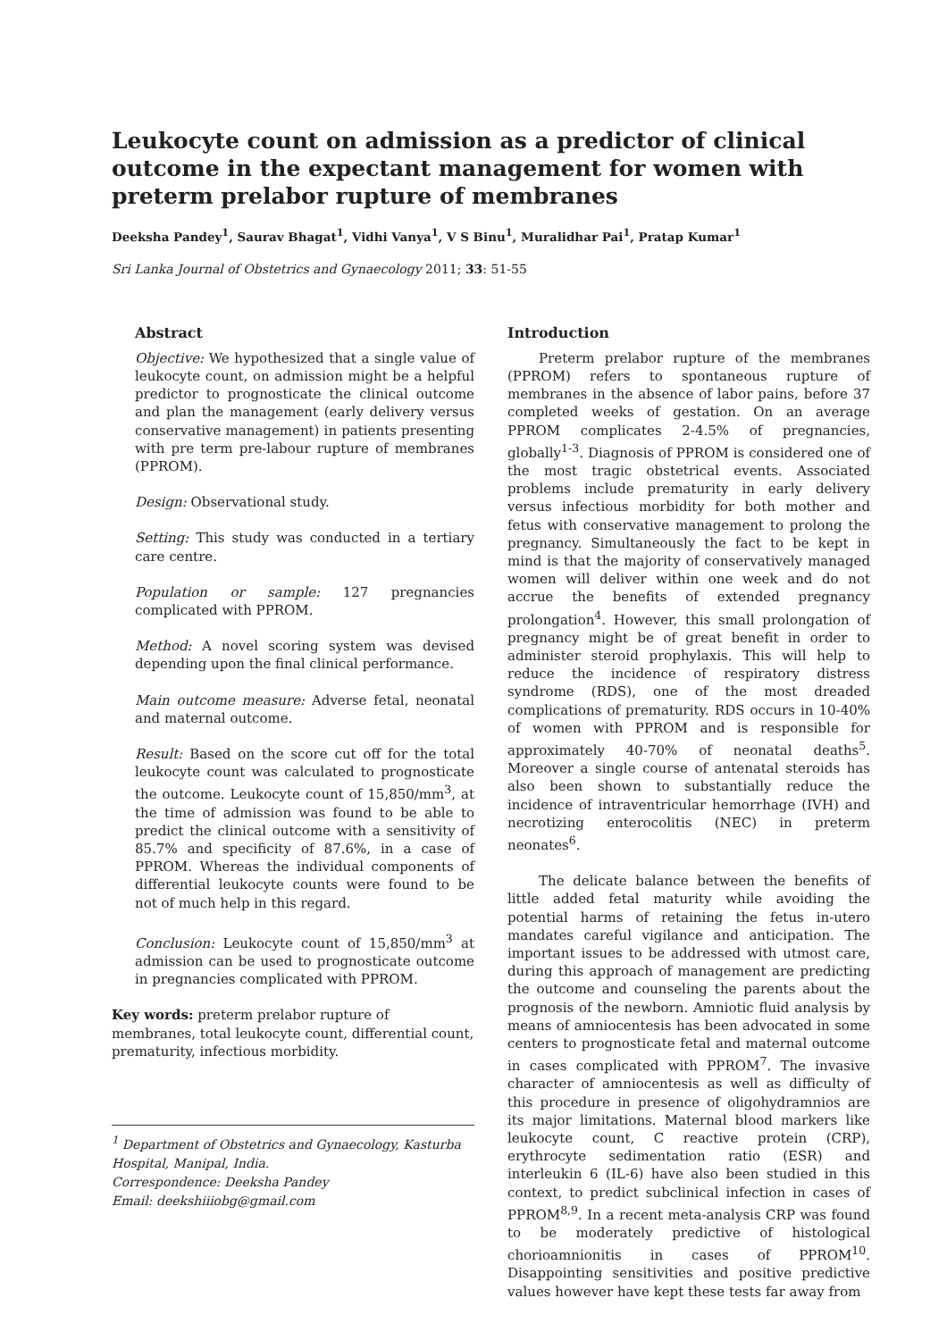Leukocyte count on admission as a predictor of clinical outcome in the expectant management for women with preterm prelabor rupture of membranes
Deeksha Pandey<sup>1</sup>, Saurav Bhagat<sup>1</sup>, Vidhi Vanya<sup>1</sup>, V S Binu<sup>1</sup>, Muralidhar Pai<sup>1</sup>, Pratap Kumar<sup>1</sup>
Sri Lanka Journal of Obstetrics and Gynaecology 2011; 33: 51-55
Abstract
Objective: We hypothesized that a single value of leukocyte count, on admission might be a helpful predictor to prognosticate the clinical outcome and plan the management (early delivery versus conservative management) in patients presenting with pre term pre-labour rupture of membranes (PPROM).
Design: Observational study.
Setting: This study was conducted in a tertiary care centre.
Population or sample: 127 pregnancies complicated with PPROM.
Method: A novel scoring system was devised depending upon the final clinical performance.
Main outcome measure: Adverse fetal, neonatal and maternal outcome.
Result: Based on the score cut off for the total leukocyte count was calculated to prognosticate the outcome. Leukocyte count of 15,850/mm<sup>3</sup>, at the time of admission was found to be able to predict the clinical outcome with a sensitivity of 85.7% and specificity of 87.6%, in a case of PPROM. Whereas the individual components of differential leukocyte counts were found to be not of much help in this regard.
Conclusion: Leukocyte count of 15,850/mm<sup>3</sup> at admission can be used to prognosticate outcome in pregnancies complicated with PPROM.
Key words: preterm prelabor rupture of membranes, total leukocyte count, differential count, prematurity, infectious morbidity.
<sup>1</sup> Department of Obstetrics and Gynaecology, Kasturba Hospital, Manipal, India.
Correspondence: Deeksha Pandey
Email: deekshiiiobg@gmail.com
Introduction
Preterm prelabor rupture of the membranes (PPROM) refers to spontaneous rupture of membranes in the absence of labor pains, before 37 completed weeks of gestation. On an average PPROM complicates 2-4.5% of pregnancies, globally<sup>1-3</sup>. Diagnosis of PPROM is considered one of the most tragic obstetrical events. Associated problems include prematurity in early delivery versus infectious morbidity for both mother and fetus with conservative management to prolong the pregnancy. Simultaneously the fact to be kept in mind is that the majority of conservatively managed women will deliver within one week and do not accrue the benefits of extended pregnancy prolongation<sup>4</sup>. However, this small prolongation of pregnancy might be of great benefit in order to administer steroid prophylaxis. This will help to reduce the incidence of respiratory distress syndrome (RDS), one of the most dreaded complications of prematurity. RDS occurs in 10-40% of women with PPROM and is responsible for approximately 40-70% of neonatal deaths<sup>5</sup>. Moreover a single course of antenatal steroids has also been shown to substantially reduce the incidence of intraventricular hemorrhage (IVH) and necrotizing enterocolitis (NEC) in preterm neonates<sup>6</sup>.
The delicate balance between the benefits of little added fetal maturity while avoiding the potential harms of retaining the fetus in-utero mandates careful vigilance and anticipation. The important issues to be addressed with utmost care, during this approach of management are predicting the outcome and counseling the parents about the prognosis of the newborn. Amniotic fluid analysis by means of amniocentesis has been advocated in some centers to prognosticate fetal and maternal outcome in cases complicated with PPROM<sup>7</sup>. The invasive character of amniocentesis as well as difficulty of this procedure in presence of oligohydramnios are its major limitations. Maternal blood markers like leukocyte count, C reactive protein (CRP), erythrocyte sedimentation ratio (ESR) and interleukin 6 (IL-6) have also been studied in this context, to predict subclinical infection in cases of PPROM<sup>8,9</sup>. In a recent meta-analysis CRP was found to be moderately predictive of histological chorioamnionitis in cases of PPROM<sup>10</sup>. Disappointing sensitivities and positive predictive values however have kept these tests far away from